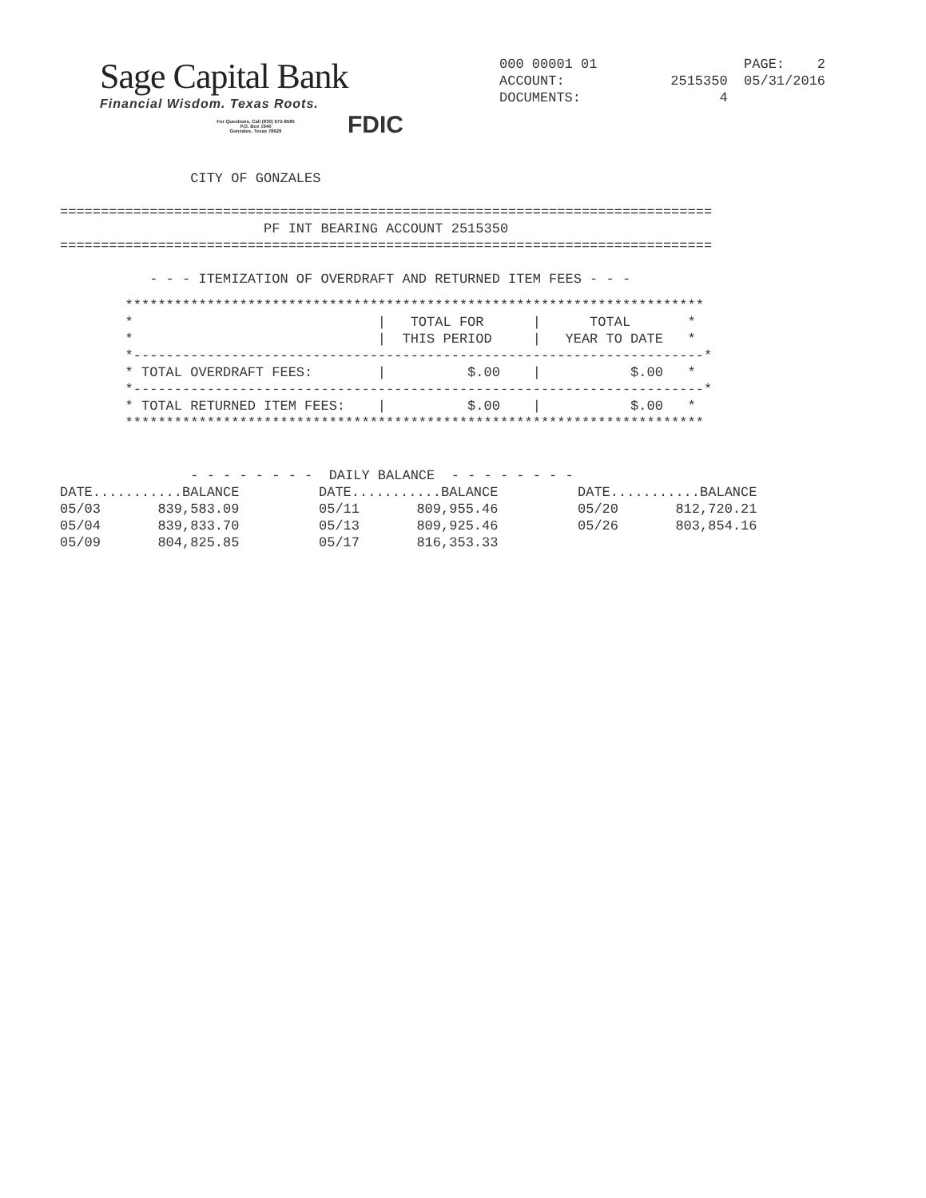Sage Capital Bank
Financial Wisdom. Texas Roots.
For Questions, Call (830) 672-8585
P.O. Box 1940
Gonzales, Texas 78629 FDIC
000 00001 01                  PAGE:    2
ACCOUNT:             2515350  05/31/2016
DOCUMENTS:                 4
                CITY OF GONZALES

================================================================================
                         PF INT BEARING ACCOUNT 2515350
================================================================================

           - - - ITEMIZATION OF OVERDRAFT AND RETURNED ITEM FEES - - -
        ***********************************************************************
        *                              |   TOTAL FOR      |      TOTAL       *
        *                              |  THIS PERIOD     |   YEAR TO DATE   *
        *----------------------------------------------------------------------*
        * TOTAL OVERDRAFT FEES:        |          $.00    |           $.00   *
        *----------------------------------------------------------------------*
        * TOTAL RETURNED ITEM FEES:    |          $.00    |           $.00   *
        ***********************************************************************
                - - - - - - - -  DAILY BALANCE  - - - - - - - -
| DATE...........BALANCE | DATE...........BALANCE | DATE...........BALANCE |
| --- | --- | --- |
| 05/03 839,583.09 | 05/11 809,955.46 | 05/20 812,720.21 |
| 05/04 839,833.70 | 05/13 809,925.46 | 05/26 803,854.16 |
| 05/09 804,825.85 | 05/17 816,353.33 | |